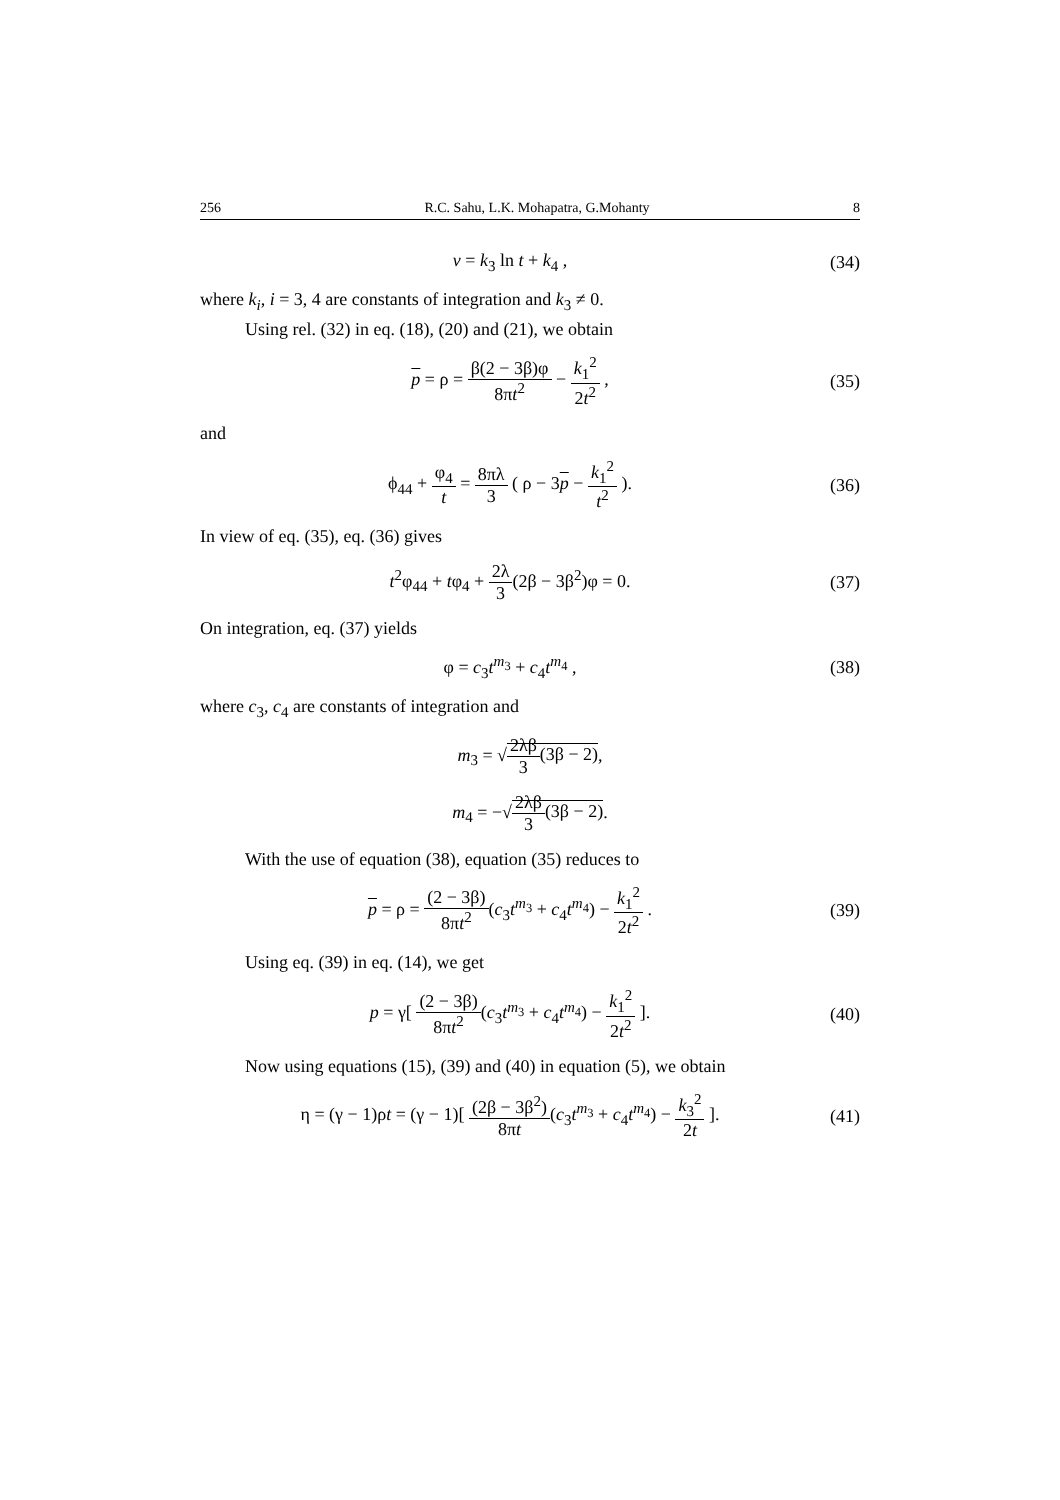256 R.C. Sahu, L.K. Mohapatra, G.Mohanty 8
v = k<sub>3</sub> ln t + k<sub>4</sub> ,
(34)
where k<sub>i</sub>, i = 3, 4 are constants of integration and k<sub>3</sub> ≠ 0.
Using rel. (32) in eq. (18), (20) and (21), we obtain
p = ρ = β(2 − 3β)φ 8πt<sup>2</sup> − k<sub>1</sub><sup>2</sup> 2t<sup>2</sup> ,
(35)
and
ϕ<sub>44</sub> + φ<sub>4</sub> t = 8πλ 3 ( ρ − 3p − k<sub>1</sub><sup>2</sup> t<sup>2</sup> ).
(36)
In view of eq. (35), eq. (36) gives
t<sup>2</sup>φ<sub>44</sub> + tφ<sub>4</sub> + 2λ 3(2β − 3β<sup>2</sup>)φ = 0.
(37)
On integration, eq. (37) yields
φ = c<sub>3</sub>t<sup>m<sub>3</sub></sup> + c<sub>4</sub>t<sup>m<sub>4</sub></sup> ,
(38)
where c<sub>3</sub>, c<sub>4</sub> are constants of integration and
m<sub>3</sub> = √2λβ 3(3β − 2),
m<sub>4</sub> = −√2λβ 3(3β − 2).
With the use of equation (38), equation (35) reduces to
p = ρ = (2 − 3β) 8πt<sup>2</sup>(c<sub>3</sub>t<sup>m<sub>3</sub></sup> + c<sub>4</sub>t<sup>m<sub>4</sub></sup>) − k<sub>1</sub><sup>2</sup> 2t<sup>2</sup> .
(39)
Using eq. (39) in eq. (14), we get
p = γ[ (2 − 3β) 8πt<sup>2</sup>(c<sub>3</sub>t<sup>m<sub>3</sub></sup> + c<sub>4</sub>t<sup>m<sub>4</sub></sup>) − k<sub>1</sub><sup>2</sup> 2t<sup>2</sup> ].
(40)
Now using equations (15), (39) and (40) in equation (5), we obtain
η = (γ − 1)ρt = (γ − 1)[ (2β − 3β<sup>2</sup>) 8πt(c<sub>3</sub>t<sup>m<sub>3</sub></sup> + c<sub>4</sub>t<sup>m<sub>4</sub></sup>) − k<sub>3</sub><sup>2</sup> 2t ].
(41)